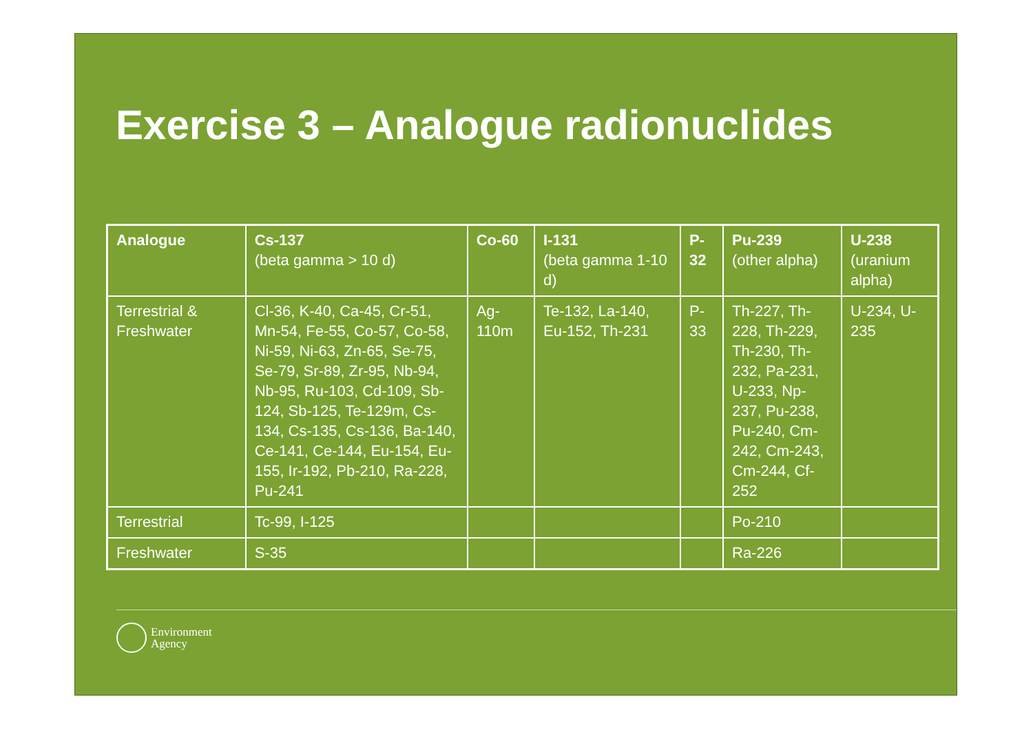Exercise 3 – Analogue radionuclides
| Analogue | Cs-137 (beta gamma > 10 d) | Co-60 | I-131 (beta gamma 1-10 d) | P-32 | Pu-239 (other alpha) | U-238 (uranium alpha) |
| --- | --- | --- | --- | --- | --- | --- |
| Terrestrial & Freshwater | Cl-36, K-40, Ca-45, Cr-51, Mn-54, Fe-55, Co-57, Co-58, Ni-59, Ni-63, Zn-65, Se-75, Se-79, Sr-89, Zr-95, Nb-94, Nb-95, Ru-103, Cd-109, Sb-124, Sb-125, Te-129m, Cs-134, Cs-135, Cs-136, Ba-140, Ce-141, Ce-144, Eu-154, Eu-155, Ir-192, Pb-210, Ra-228, Pu-241 | Ag-110m | Te-132, La-140, Eu-152, Th-231 | P-33 | Th-227, Th-228, Th-229, Th-230, Th-232, Pa-231, U-233, Np-237, Pu-238, Pu-240, Cm-242, Cm-243, Cm-244, Cf-252 | U-234, U-235 |
| Terrestrial | Tc-99, I-125 | | | | Po-210 | |
| Freshwater | S-35 | | | | Ra-226 | |
Environment
Agency